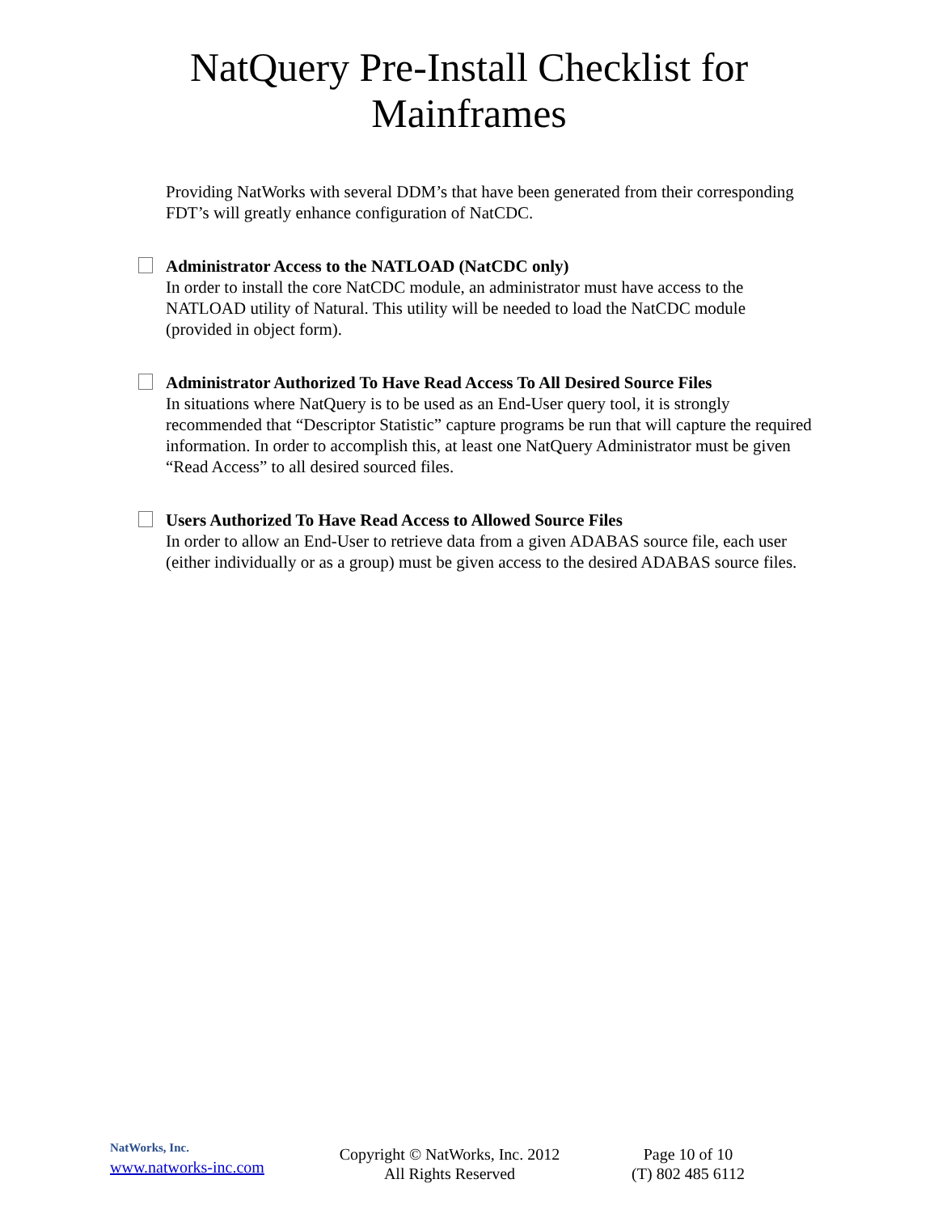NatQuery Pre-Install Checklist for
Mainframes
Providing NatWorks with several DDM’s that have been generated from their corresponding FDT’s will greatly enhance configuration of NatCDC.
Administrator Access to the NATLOAD (NatCDC only)
In order to install the core NatCDC module, an administrator must have access to the NATLOAD utility of Natural. This utility will be needed to load the NatCDC module (provided in object form).
Administrator Authorized To Have Read Access To All Desired Source Files
In situations where NatQuery is to be used as an End-User query tool, it is strongly recommended that “Descriptor Statistic” capture programs be run that will capture the required information. In order to accomplish this, at least one NatQuery Administrator must be given “Read Access” to all desired sourced files.
Users Authorized To Have Read Access to Allowed Source Files
In order to allow an End-User to retrieve data from a given ADABAS source file, each user (either individually or as a group) must be given access to the desired ADABAS source files.
NatWorks, Inc.
www.natworks-inc.com
Copyright © NatWorks, Inc. 2012
All Rights Reserved
Page 10 of 10
(T) 802 485 6112